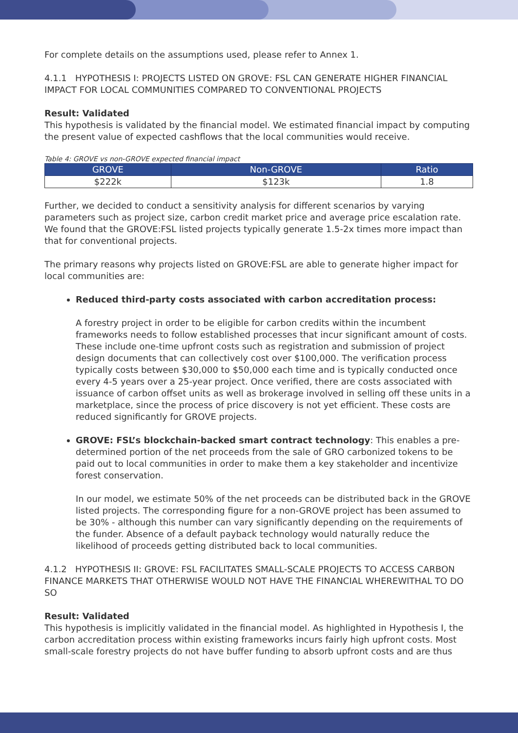For complete details on the assumptions used, please refer to Annex 1.
4.1.1 HYPOTHESIS I: PROJECTS LISTED ON GROVE: FSL CAN GENERATE HIGHER FINANCIAL IMPACT FOR LOCAL COMMUNITIES COMPARED TO CONVENTIONAL PROJECTS
Result: Validated
This hypothesis is validated by the financial model. We estimated financial impact by computing the present value of expected cashflows that the local communities would receive.
Table 4: GROVE vs non-GROVE expected financial impact
| GROVE | Non-GROVE | Ratio |
| --- | --- | --- |
| $222k | $123k | 1.8 |
Further, we decided to conduct a sensitivity analysis for different scenarios by varying parameters such as project size, carbon credit market price and average price escalation rate. We found that the GROVE:FSL listed projects typically generate 1.5-2x times more impact than that for conventional projects.
The primary reasons why projects listed on GROVE:FSL are able to generate higher impact for local communities are:
Reduced third-party costs associated with carbon accreditation process:
A forestry project in order to be eligible for carbon credits within the incumbent frameworks needs to follow established processes that incur significant amount of costs. These include one-time upfront costs such as registration and submission of project design documents that can collectively cost over $100,000. The verification process typically costs between $30,000 to $50,000 each time and is typically conducted once every 4-5 years over a 25-year project. Once verified, there are costs associated with issuance of carbon offset units as well as brokerage involved in selling off these units in a marketplace, since the process of price discovery is not yet efficient. These costs are reduced significantly for GROVE projects.
GROVE: FSL’s blockchain-backed smart contract technology: This enables a pre-determined portion of the net proceeds from the sale of GRO carbonized tokens to be paid out to local communities in order to make them a key stakeholder and incentivize forest conservation.
In our model, we estimate 50% of the net proceeds can be distributed back in the GROVE listed projects. The corresponding figure for a non-GROVE project has been assumed to be 30% - although this number can vary significantly depending on the requirements of the funder. Absence of a default payback technology would naturally reduce the likelihood of proceeds getting distributed back to local communities.
4.1.2 HYPOTHESIS II: GROVE: FSL FACILITATES SMALL-SCALE PROJECTS TO ACCESS CARBON FINANCE MARKETS THAT OTHERWISE WOULD NOT HAVE THE FINANCIAL WHEREWITHAL TO DO SO
Result: Validated
This hypothesis is implicitly validated in the financial model. As highlighted in Hypothesis I, the carbon accreditation process within existing frameworks incurs fairly high upfront costs. Most small-scale forestry projects do not have buffer funding to absorb upfront costs and are thus